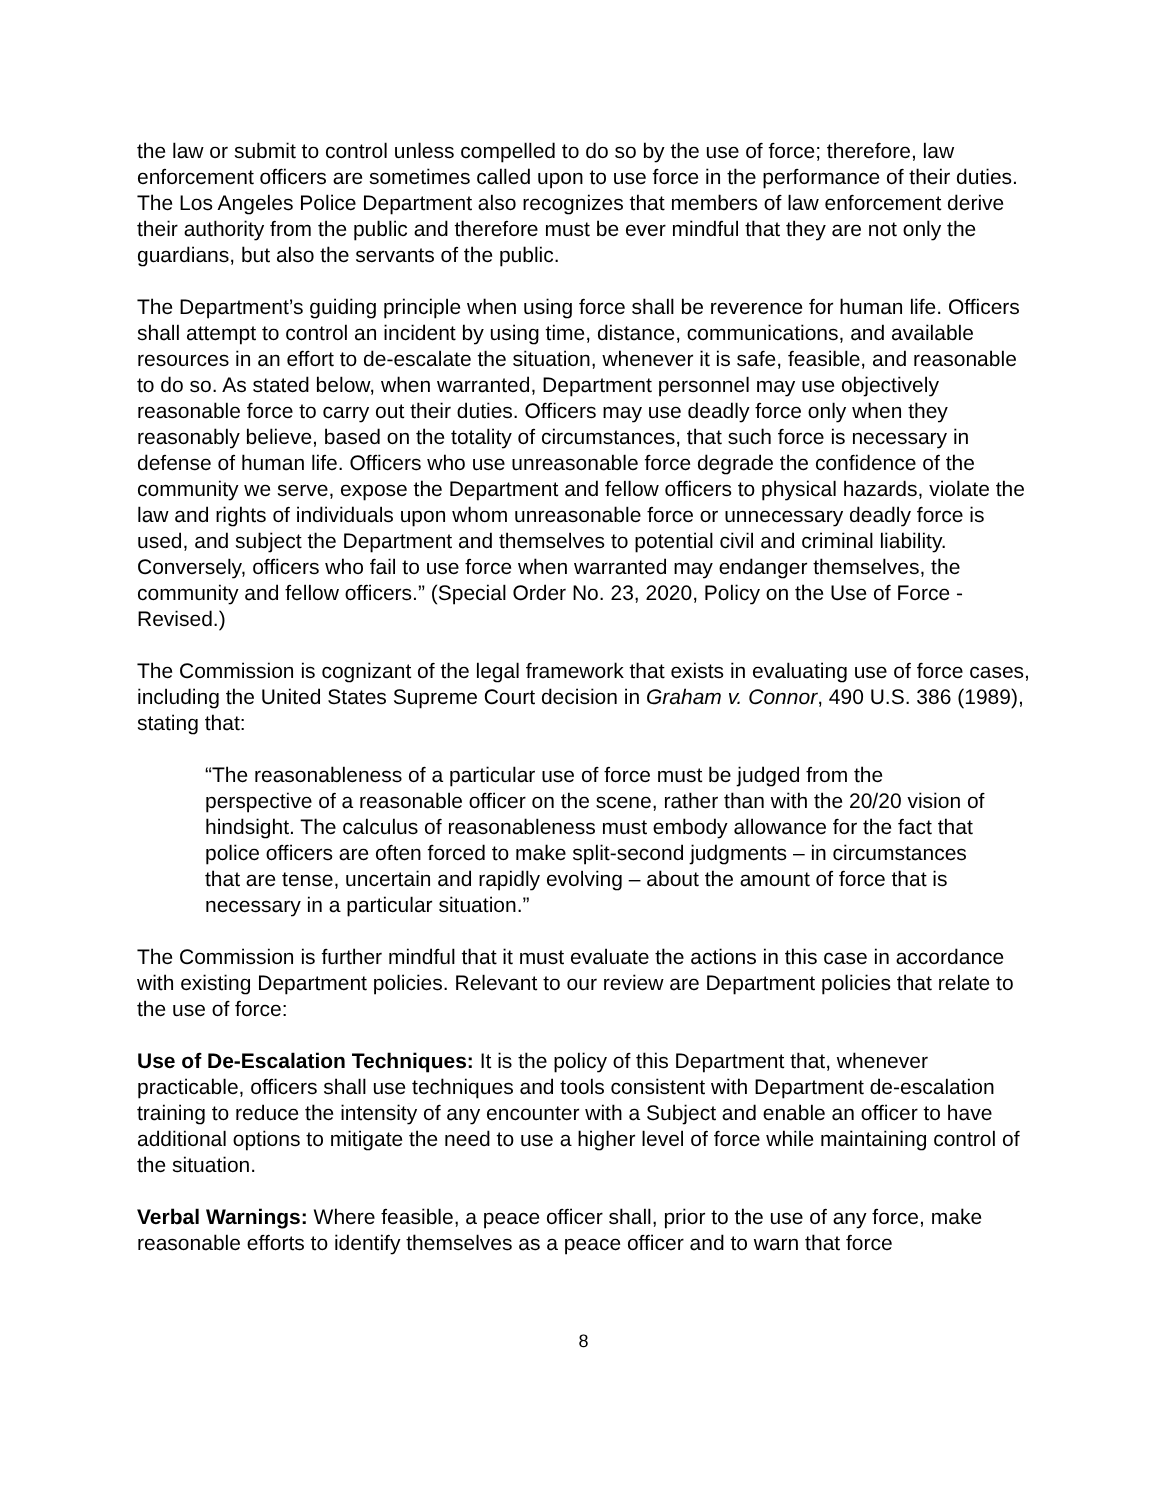the law or submit to control unless compelled to do so by the use of force; therefore, law enforcement officers are sometimes called upon to use force in the performance of their duties. The Los Angeles Police Department also recognizes that members of law enforcement derive their authority from the public and therefore must be ever mindful that they are not only the guardians, but also the servants of the public.
The Department’s guiding principle when using force shall be reverence for human life. Officers shall attempt to control an incident by using time, distance, communications, and available resources in an effort to de-escalate the situation, whenever it is safe, feasible, and reasonable to do so. As stated below, when warranted, Department personnel may use objectively reasonable force to carry out their duties. Officers may use deadly force only when they reasonably believe, based on the totality of circumstances, that such force is necessary in defense of human life. Officers who use unreasonable force degrade the confidence of the community we serve, expose the Department and fellow officers to physical hazards, violate the law and rights of individuals upon whom unreasonable force or unnecessary deadly force is used, and subject the Department and themselves to potential civil and criminal liability. Conversely, officers who fail to use force when warranted may endanger themselves, the community and fellow officers.” (Special Order No. 23, 2020, Policy on the Use of Force - Revised.)
The Commission is cognizant of the legal framework that exists in evaluating use of force cases, including the United States Supreme Court decision in Graham v. Connor, 490 U.S. 386 (1989), stating that:
“The reasonableness of a particular use of force must be judged from the perspective of a reasonable officer on the scene, rather than with the 20/20 vision of hindsight. The calculus of reasonableness must embody allowance for the fact that police officers are often forced to make split-second judgments – in circumstances that are tense, uncertain and rapidly evolving – about the amount of force that is necessary in a particular situation.”
The Commission is further mindful that it must evaluate the actions in this case in accordance with existing Department policies. Relevant to our review are Department policies that relate to the use of force:
Use of De-Escalation Techniques: It is the policy of this Department that, whenever practicable, officers shall use techniques and tools consistent with Department de-escalation training to reduce the intensity of any encounter with a Subject and enable an officer to have additional options to mitigate the need to use a higher level of force while maintaining control of the situation.
Verbal Warnings: Where feasible, a peace officer shall, prior to the use of any force, make reasonable efforts to identify themselves as a peace officer and to warn that force
8